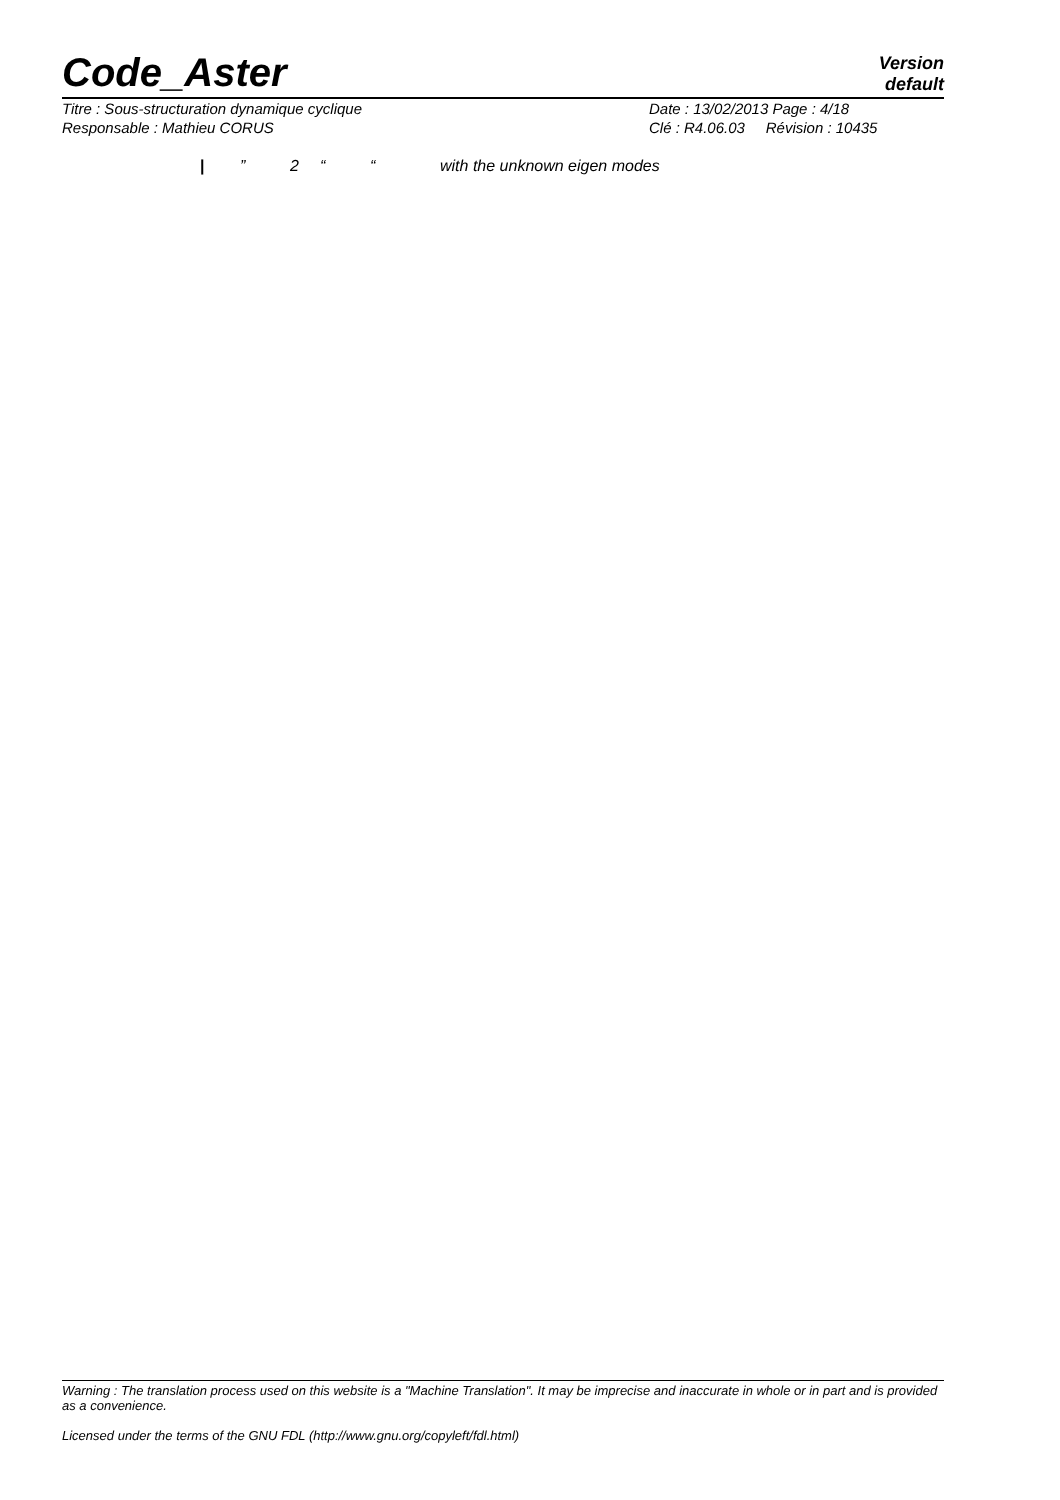Code_Aster
Version
default
Titre : Sous-structuration dynamique cyclique Date : 13/02/2013 Page : 4/18
Responsable : Mathieu CORUS Clé : R4.06.03 Révision : 10435
|” 2 ““with the unknown eigen modes
Warning : The translation process used on this website is a "Machine Translation". It may be imprecise and inaccurate in whole or in part and is provided as a convenience.
Licensed under the terms of the GNU FDL (http://www.gnu.org/copyleft/fdl.html)